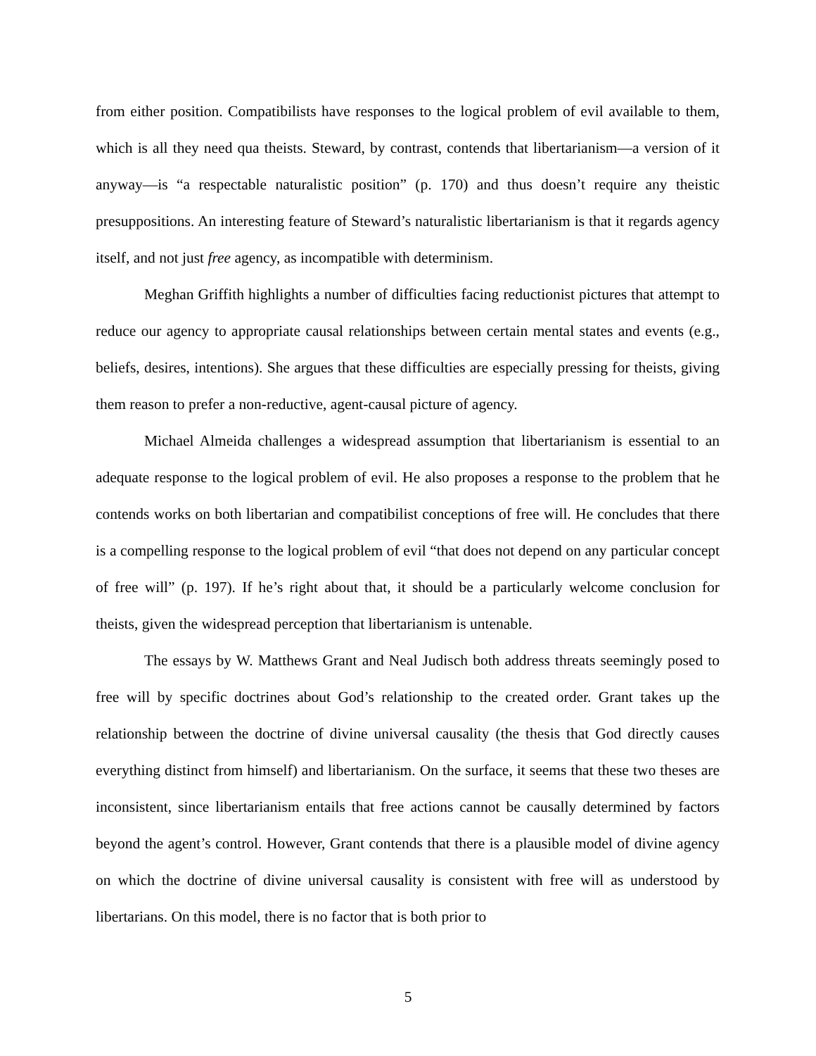from either position. Compatibilists have responses to the logical problem of evil available to them, which is all they need qua theists. Steward, by contrast, contends that libertarianism—a version of it anyway—is “a respectable naturalistic position” (p. 170) and thus doesn’t require any theistic presuppositions. An interesting feature of Steward’s naturalistic libertarianism is that it regards agency itself, and not just free agency, as incompatible with determinism.
Meghan Griffith highlights a number of difficulties facing reductionist pictures that attempt to reduce our agency to appropriate causal relationships between certain mental states and events (e.g., beliefs, desires, intentions). She argues that these difficulties are especially pressing for theists, giving them reason to prefer a non-reductive, agent-causal picture of agency.
Michael Almeida challenges a widespread assumption that libertarianism is essential to an adequate response to the logical problem of evil. He also proposes a response to the problem that he contends works on both libertarian and compatibilist conceptions of free will. He concludes that there is a compelling response to the logical problem of evil “that does not depend on any particular concept of free will” (p. 197). If he’s right about that, it should be a particularly welcome conclusion for theists, given the widespread perception that libertarianism is untenable.
The essays by W. Matthews Grant and Neal Judisch both address threats seemingly posed to free will by specific doctrines about God’s relationship to the created order. Grant takes up the relationship between the doctrine of divine universal causality (the thesis that God directly causes everything distinct from himself) and libertarianism. On the surface, it seems that these two theses are inconsistent, since libertarianism entails that free actions cannot be causally determined by factors beyond the agent’s control. However, Grant contends that there is a plausible model of divine agency on which the doctrine of divine universal causality is consistent with free will as understood by libertarians. On this model, there is no factor that is both prior to
5